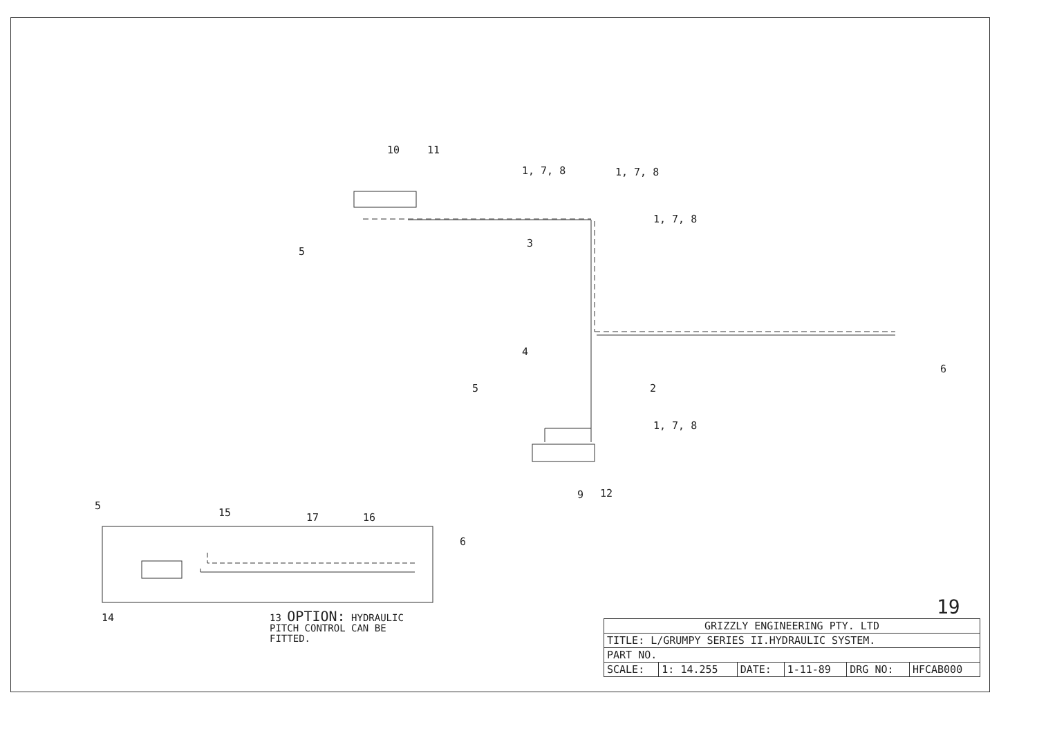10 11
1, 7, 8 1, 7, 8
1, 7, 8
5
3
4
6
5 2
1, 7, 8
9 12
5
15 17 16
6
14
13 OPTION: HYDRAULIC
PITCH CONTROL CAN BE
FITTED.
19
| GRIZZLY ENGINEERING PTY. LTD | | | | | |
| TITLE: L/GRUMPY SERIES II.HYDRAULIC SYSTEM. | | | | | |
| PART NO. | | | | | |
| SCALE: | 1: 14.255 | DATE: | 1-11-89 | DRG NO: | HFCAB000 |